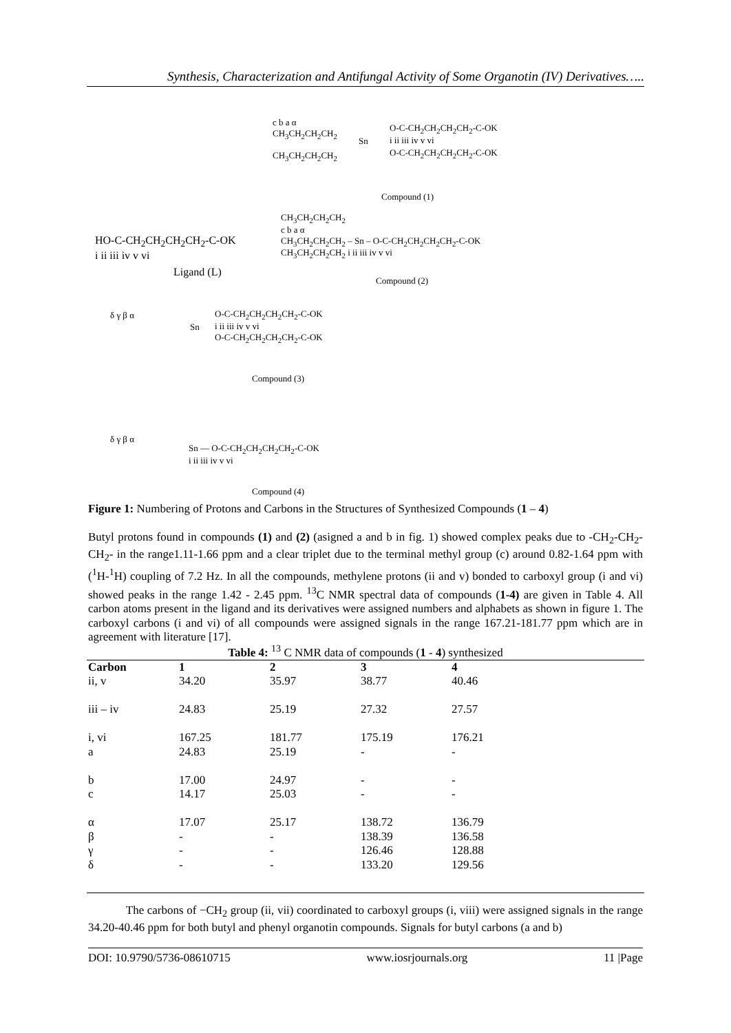Synthesis, Characterization and Antifungal Activity of Some Organotin (IV) Derivatives…..
c b a α
CH<sub>3</sub>CH<sub>2</sub>CH<sub>2</sub>CH<sub>2</sub>
Sn
CH<sub>3</sub>CH<sub>2</sub>CH<sub>2</sub>CH<sub>2</sub>
O-C-CH<sub>2</sub>CH<sub>2</sub>CH<sub>2</sub>CH<sub>2</sub>-C-OK
i ii iii iv v vi
O-C-CH<sub>2</sub>CH<sub>2</sub>CH<sub>2</sub>CH<sub>2</sub>-C-OK
Compound (1)
HO-C-CH<sub>2</sub>CH<sub>2</sub>CH<sub>2</sub>CH<sub>2</sub>-C-OK
i ii iii iv v vi
Ligand (L)
CH<sub>3</sub>CH<sub>2</sub>CH<sub>2</sub>CH<sub>2</sub>
c b a α
CH<sub>3</sub>CH<sub>2</sub>CH<sub>2</sub>CH<sub>2</sub> – Sn – O-C-CH<sub>2</sub>CH<sub>2</sub>CH<sub>2</sub>CH<sub>2</sub>-C-OK
CH<sub>3</sub>CH<sub>2</sub>CH<sub>2</sub>CH<sub>2</sub> i ii iii iv v vi
Compound (2)
δ γ β α
Sn
O-C-CH<sub>2</sub>CH<sub>2</sub>CH<sub>2</sub>CH<sub>2</sub>-C-OK
i ii iii iv v vi
O-C-CH<sub>2</sub>CH<sub>2</sub>CH<sub>2</sub>CH<sub>2</sub>-C-OK
Compound (3)
δ γ β α
Sn — O-C-CH<sub>2</sub>CH<sub>2</sub>CH<sub>2</sub>CH<sub>2</sub>-C-OK
i ii iii iv v vi
Compound (4)
Figure 1: Numbering of Protons and Carbons in the Structures of Synthesized Compounds (1 – 4)
Butyl protons found in compounds (1) and (2) (asigned a and b in fig. 1) showed complex peaks due to -CH<sub>2</sub>-CH<sub>2</sub>-CH<sub>2</sub>- in the range1.11-1.66 ppm and a clear triplet due to the terminal methyl group (c) around 0.82-1.64 ppm with (<sup>1</sup>H-<sup>1</sup>H) coupling of 7.2 Hz. In all the compounds, methylene protons (ii and v) bonded to carboxyl group (i and vi) showed peaks in the range 1.42 - 2.45 ppm. <sup>13</sup>C NMR spectral data of compounds (1-4) are given in Table 4. All carbon atoms present in the ligand and its derivatives were assigned numbers and alphabets as shown in figure 1. The carboxyl carbons (i and vi) of all compounds were assigned signals in the range 167.21-181.77 ppm which are in agreement with literature [17].
Table 4: <sup>13</sup> C NMR data of compounds (1 - 4) synthesized
| Carbon | 1 | 2 | 3 | 4 |
| --- | --- | --- | --- | --- |
| ii, v | 34.20 | 35.97 | 38.77 | 40.46 |
| iii – iv | 24.83 | 25.19 | 27.32 | 27.57 |
| i, vi | 167.25 | 181.77 | 175.19 | 176.21 |
| a | 24.83 | 25.19 | - | - |
| b | 17.00 | 24.97 | - | - |
| c | 14.17 | 25.03 | - | - |
| α | 17.07 | 25.17 | 138.72 | 136.79 |
| β | - | - | 138.39 | 136.58 |
| γ | - | - | 126.46 | 128.88 |
| δ | - | - | 133.20 | 129.56 |
The carbons of −CH<sub>2</sub> group (ii, vii) coordinated to carboxyl groups (i, viii) were assigned signals in the range 34.20-40.46 ppm for both butyl and phenyl organotin compounds. Signals for butyl carbons (a and b)
DOI: 10.9790/5736-08610715 www.iosrjournals.org 11 |Page